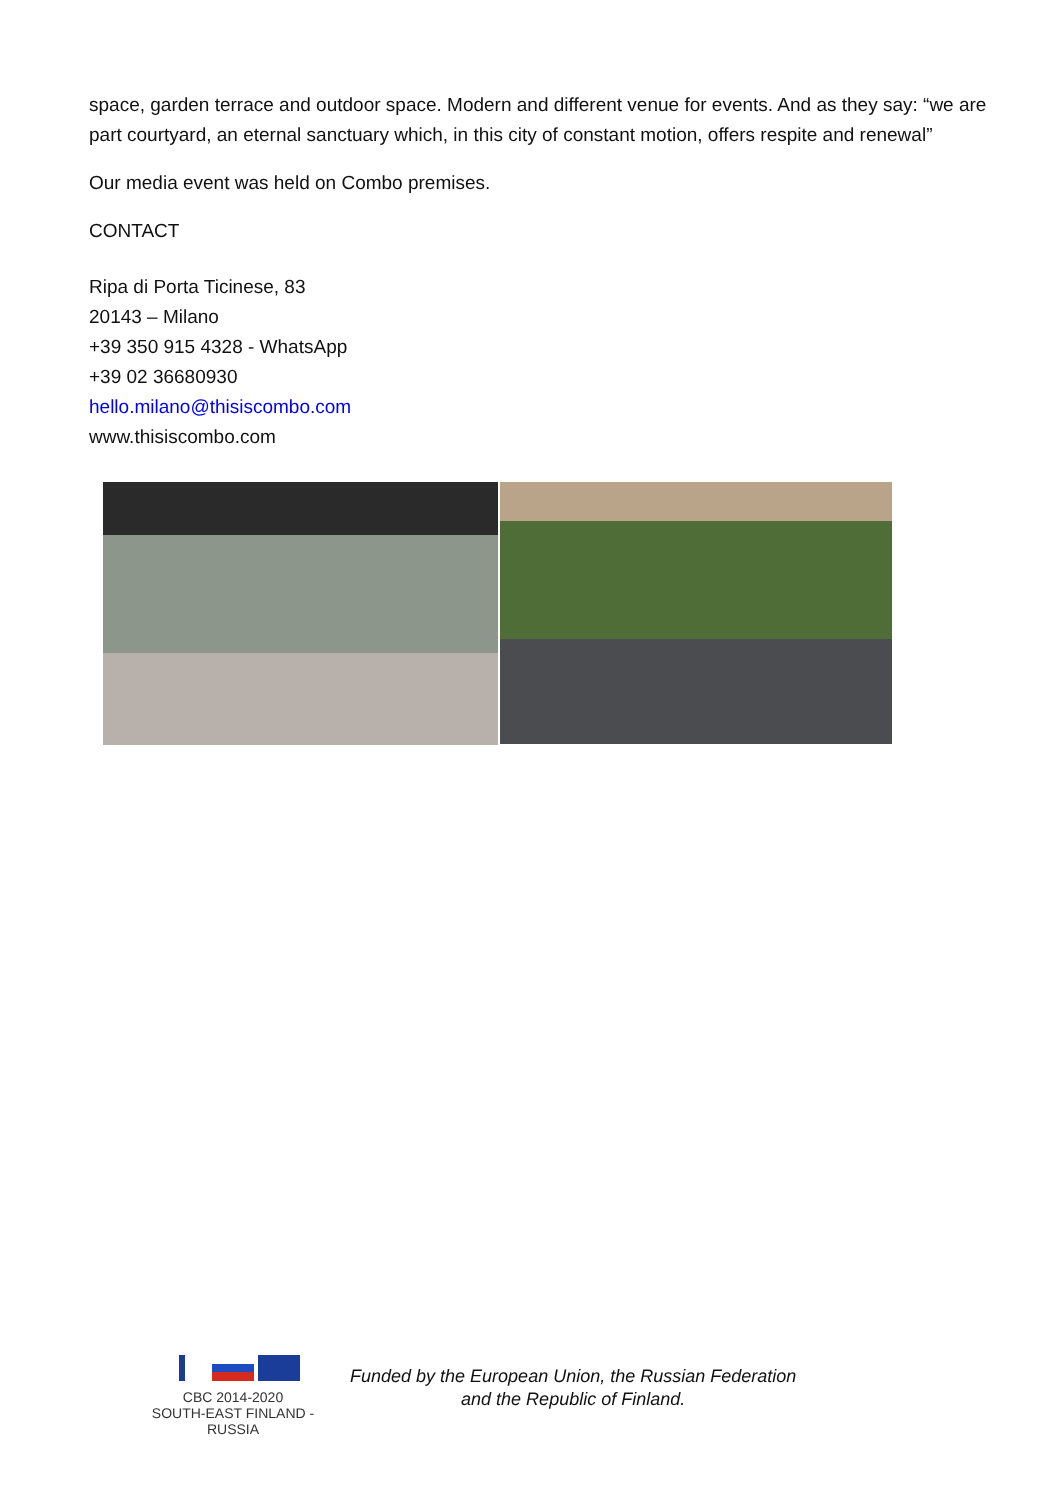space, garden terrace and outdoor space. Modern and different venue for events. And as they say: “we are part courtyard, an eternal sanctuary which, in this city of constant motion, offers respite and renewal”
Our media event was held on Combo premises.
CONTACT
Ripa di Porta Ticinese, 83
20143 – Milano
+39 350 915 4328 - WhatsApp
+39 02 36680930
hello.milano@thisiscombo.com
www.thisiscombo.com
CBC 2014-2020
SOUTH-EAST FINLAND - RUSSIA
Funded by the European Union, the Russian Federation
and the Republic of Finland.